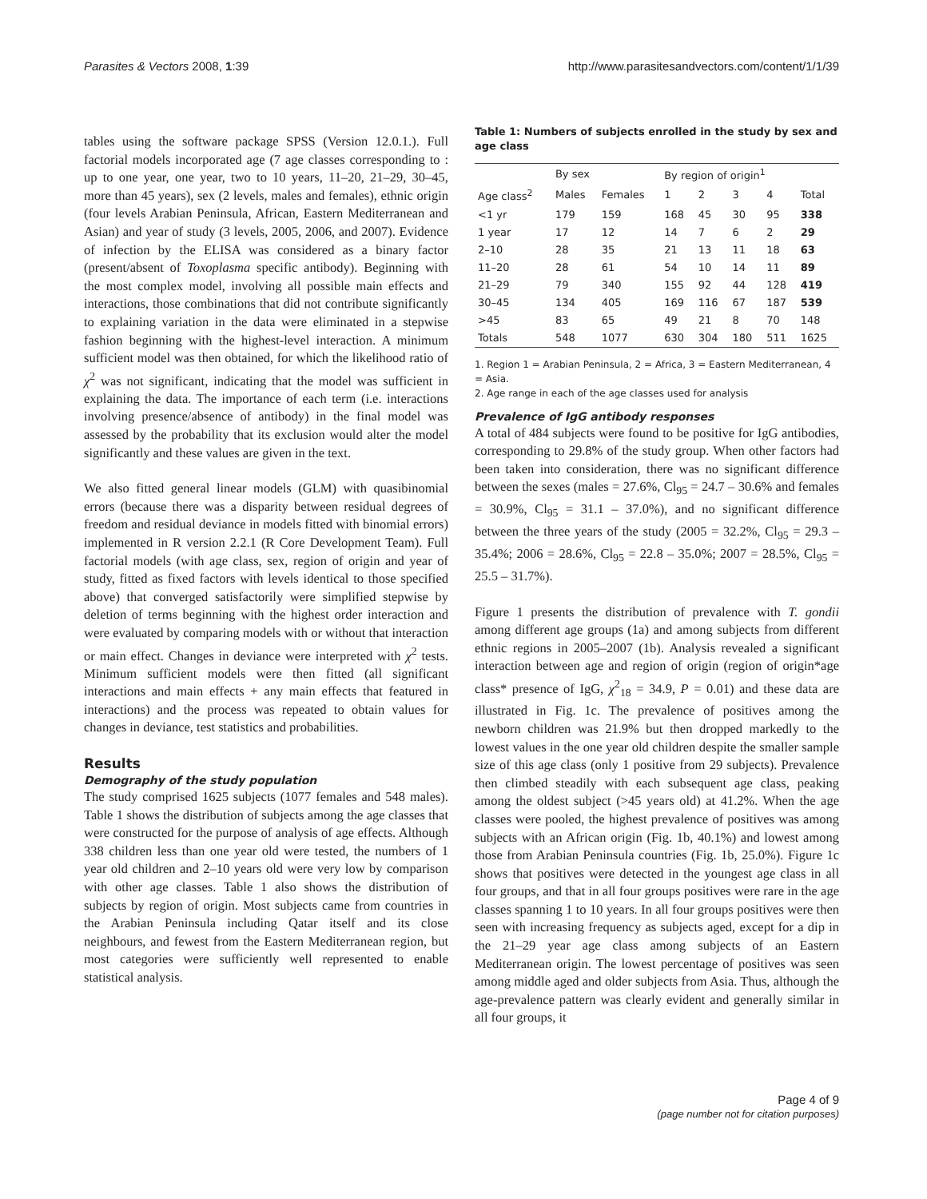Parasites & Vectors 2008, 1:39 http://www.parasitesandvectors.com/content/1/1/39
tables using the software package SPSS (Version 12.0.1.). Full factorial models incorporated age (7 age classes corresponding to : up to one year, one year, two to 10 years, 11–20, 21–29, 30–45, more than 45 years), sex (2 levels, males and females), ethnic origin (four levels Arabian Peninsula, African, Eastern Mediterranean and Asian) and year of study (3 levels, 2005, 2006, and 2007). Evidence of infection by the ELISA was considered as a binary factor (present/absent of Toxoplasma specific antibody). Beginning with the most complex model, involving all possible main effects and interactions, those combinations that did not contribute significantly to explaining variation in the data were eliminated in a stepwise fashion beginning with the highest-level interaction. A minimum sufficient model was then obtained, for which the likelihood ratio of χ<sup>2</sup> was not significant, indicating that the model was sufficient in explaining the data. The importance of each term (i.e. interactions involving presence/absence of antibody) in the final model was assessed by the probability that its exclusion would alter the model significantly and these values are given in the text.
We also fitted general linear models (GLM) with quasibinomial errors (because there was a disparity between residual degrees of freedom and residual deviance in models fitted with binomial errors) implemented in R version 2.2.1 (R Core Development Team). Full factorial models (with age class, sex, region of origin and year of study, fitted as fixed factors with levels identical to those specified above) that converged satisfactorily were simplified stepwise by deletion of terms beginning with the highest order interaction and were evaluated by comparing models with or without that interaction or main effect. Changes in deviance were interpreted with χ<sup>2</sup> tests. Minimum sufficient models were then fitted (all significant interactions and main effects + any main effects that featured in interactions) and the process was repeated to obtain values for changes in deviance, test statistics and probabilities.
Results
Demography of the study population
The study comprised 1625 subjects (1077 females and 548 males). Table 1 shows the distribution of subjects among the age classes that were constructed for the purpose of analysis of age effects. Although 338 children less than one year old were tested, the numbers of 1 year old children and 2–10 years old were very low by comparison with other age classes. Table 1 also shows the distribution of subjects by region of origin. Most subjects came from countries in the Arabian Peninsula including Qatar itself and its close neighbours, and fewest from the Eastern Mediterranean region, but most categories were sufficiently well represented to enable statistical analysis.
Table 1: Numbers of subjects enrolled in the study by sex and age class
| | By sex | | By region of origin<sup>1</sup> | | | | |
| --- | --- | --- | --- | --- | --- | --- | --- |
| Age class<sup>2</sup> | Males | Females | 1 | 2 | 3 | 4 | Total |
| <1 yr | 179 | 159 | 168 | 45 | 30 | 95 | 338 |
| 1 year | 17 | 12 | 14 | 7 | 6 | 2 | 29 |
| 2–10 | 28 | 35 | 21 | 13 | 11 | 18 | 63 |
| 11–20 | 28 | 61 | 54 | 10 | 14 | 11 | 89 |
| 21–29 | 79 | 340 | 155 | 92 | 44 | 128 | 419 |
| 30–45 | 134 | 405 | 169 | 116 | 67 | 187 | 539 |
| >45 | 83 | 65 | 49 | 21 | 8 | 70 | 148 |
| Totals | 548 | 1077 | 630 | 304 | 180 | 511 | 1625 |
1. Region 1 = Arabian Peninsula, 2 = Africa, 3 = Eastern Mediterranean, 4 = Asia.
2. Age range in each of the age classes used for analysis
Prevalence of IgG antibody responses
A total of 484 subjects were found to be positive for IgG antibodies, corresponding to 29.8% of the study group. When other factors had been taken into consideration, there was no significant difference between the sexes (males = 27.6%, Cl<sub>95</sub> = 24.7 – 30.6% and females = 30.9%, Cl<sub>95</sub> = 31.1 – 37.0%), and no significant difference between the three years of the study (2005 = 32.2%, Cl<sub>95</sub> = 29.3 – 35.4%; 2006 = 28.6%, Cl<sub>95</sub> = 22.8 – 35.0%; 2007 = 28.5%, Cl<sub>95</sub> = 25.5 – 31.7%).
Figure 1 presents the distribution of prevalence with T. gondii among different age groups (1a) and among subjects from different ethnic regions in 2005–2007 (1b). Analysis revealed a significant interaction between age and region of origin (region of origin*age class* presence of IgG, χ<sup>2</sup><sub>18</sub> = 34.9, P = 0.01) and these data are illustrated in Fig. 1c. The prevalence of positives among the newborn children was 21.9% but then dropped markedly to the lowest values in the one year old children despite the smaller sample size of this age class (only 1 positive from 29 subjects). Prevalence then climbed steadily with each subsequent age class, peaking among the oldest subject (>45 years old) at 41.2%. When the age classes were pooled, the highest prevalence of positives was among subjects with an African origin (Fig. 1b, 40.1%) and lowest among those from Arabian Peninsula countries (Fig. 1b, 25.0%). Figure 1c shows that positives were detected in the youngest age class in all four groups, and that in all four groups positives were rare in the age classes spanning 1 to 10 years. In all four groups positives were then seen with increasing frequency as subjects aged, except for a dip in the 21–29 year age class among subjects of an Eastern Mediterranean origin. The lowest percentage of positives was seen among middle aged and older subjects from Asia. Thus, although the age-prevalence pattern was clearly evident and generally similar in all four groups, it
Page 4 of 9
(page number not for citation purposes)